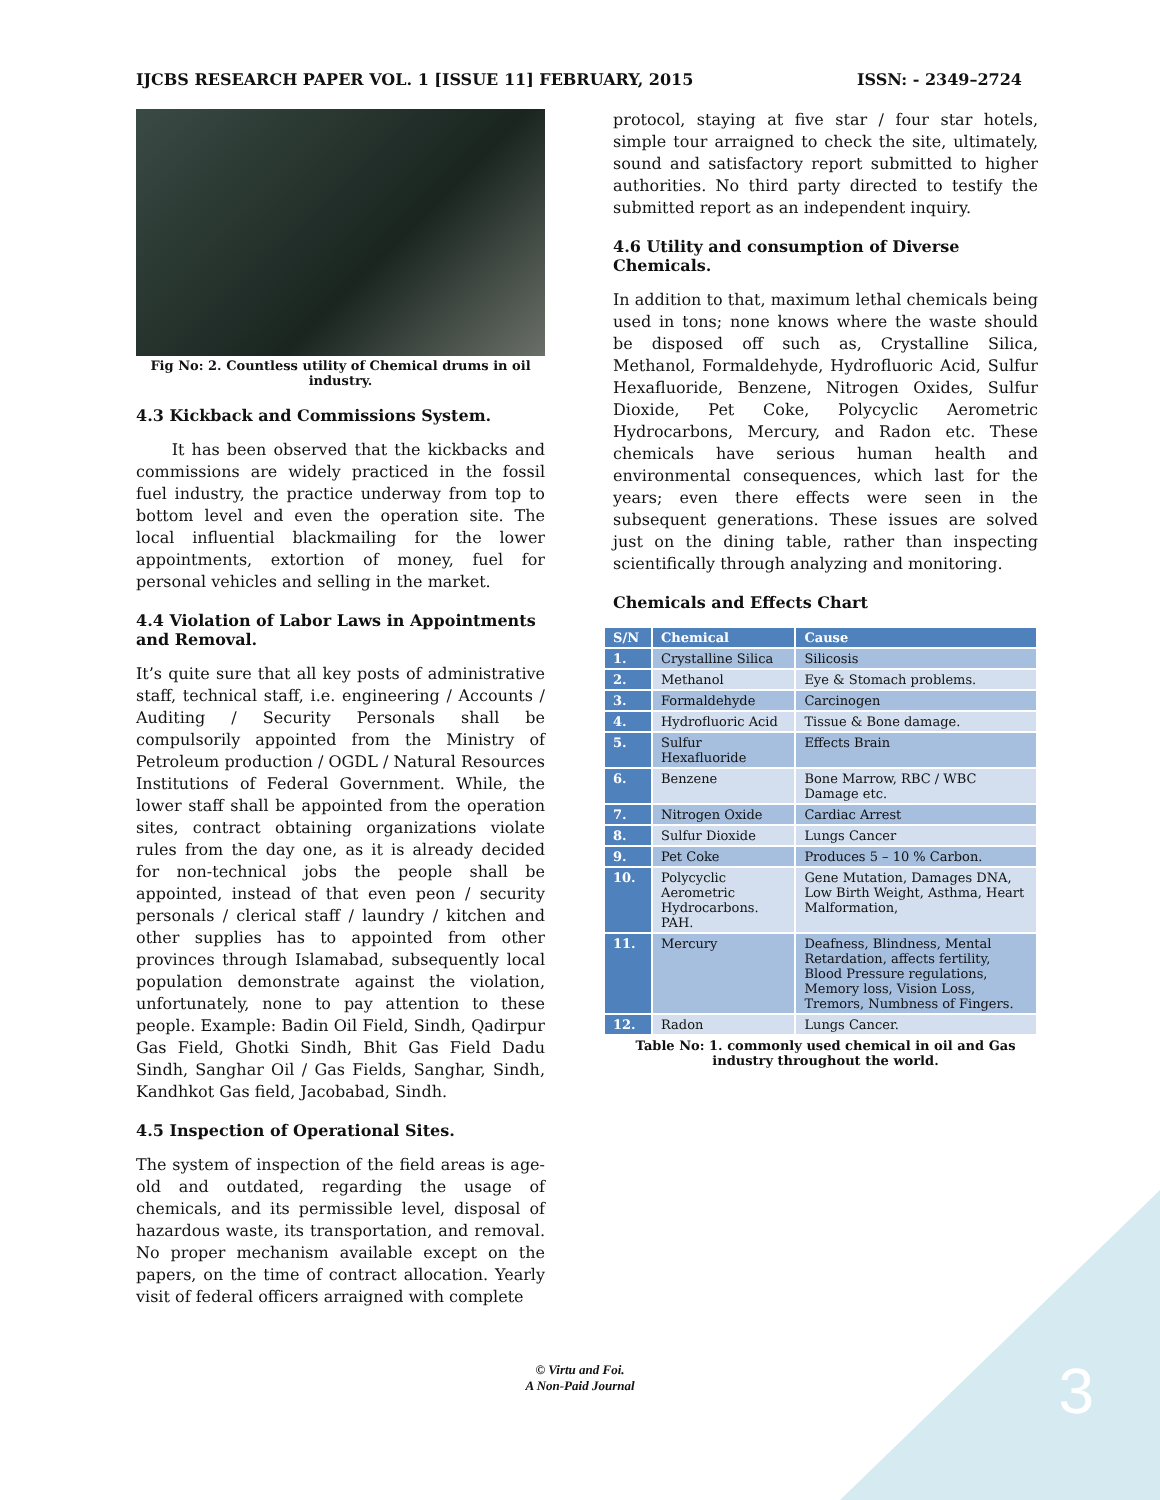IJCBS RESEARCH PAPER VOL. 1 [ISSUE 11] FEBRUARY, 2015 ISSN: - 2349–2724
Fig No: 2. Countless utility of Chemical drums in oil industry.
4.3 Kickback and Commissions System.
It has been observed that the kickbacks and commissions are widely practiced in the fossil fuel industry, the practice underway from top to bottom level and even the operation site. The local influential blackmailing for the lower appointments, extortion of money, fuel for personal vehicles and selling in the market.
4.4 Violation of Labor Laws in Appointments and Removal.
It’s quite sure that all key posts of administrative staff, technical staff, i.e. engineering / Accounts / Auditing / Security Personals shall be compulsorily appointed from the Ministry of Petroleum production / OGDL / Natural Resources Institutions of Federal Government. While, the lower staff shall be appointed from the operation sites, contract obtaining organizations violate rules from the day one, as it is already decided for non-technical jobs the people shall be appointed, instead of that even peon / security personals / clerical staff / laundry / kitchen and other supplies has to appointed from other provinces through Islamabad, subsequently local population demonstrate against the violation, unfortunately, none to pay attention to these people. Example: Badin Oil Field, Sindh, Qadirpur Gas Field, Ghotki Sindh, Bhit Gas Field Dadu Sindh, Sanghar Oil / Gas Fields, Sanghar, Sindh, Kandhkot Gas field, Jacobabad, Sindh.
4.5 Inspection of Operational Sites.
The system of inspection of the field areas is age-old and outdated, regarding the usage of chemicals, and its permissible level, disposal of hazardous waste, its transportation, and removal. No proper mechanism available except on the papers, on the time of contract allocation. Yearly visit of federal officers arraigned with complete
protocol, staying at five star / four star hotels, simple tour arraigned to check the site, ultimately, sound and satisfactory report submitted to higher authorities. No third party directed to testify the submitted report as an independent inquiry.
4.6 Utility and consumption of Diverse Chemicals.
In addition to that, maximum lethal chemicals being used in tons; none knows where the waste should be disposed off such as, Crystalline Silica, Methanol, Formaldehyde, Hydrofluoric Acid, Sulfur Hexafluoride, Benzene, Nitrogen Oxides, Sulfur Dioxide, Pet Coke, Polycyclic Aerometric Hydrocarbons, Mercury, and Radon etc. These chemicals have serious human health and environmental consequences, which last for the years; even there effects were seen in the subsequent generations. These issues are solved just on the dining table, rather than inspecting scientifically through analyzing and monitoring.
Chemicals and Effects Chart
| S/N | Chemical | Cause |
| --- | --- | --- |
| 1. | Crystalline Silica | Silicosis |
| 2. | Methanol | Eye & Stomach problems. |
| 3. | Formaldehyde | Carcinogen |
| 4. | Hydrofluoric Acid | Tissue & Bone damage. |
| 5. | Sulfur Hexafluoride | Effects Brain |
| 6. | Benzene | Bone Marrow, RBC / WBC Damage etc. |
| 7. | Nitrogen Oxide | Cardiac Arrest |
| 8. | Sulfur Dioxide | Lungs Cancer |
| 9. | Pet Coke | Produces 5 – 10 % Carbon. |
| 10. | Polycyclic Aerometric Hydrocarbons. PAH. | Gene Mutation, Damages DNA, Low Birth Weight, Asthma, Heart Malformation, |
| 11. | Mercury | Deafness, Blindness, Mental Retardation, affects fertility, Blood Pressure regulations, Memory loss, Vision Loss, Tremors, Numbness of Fingers. |
| 12. | Radon | Lungs Cancer. |
Table No: 1. commonly used chemical in oil and Gas industry throughout the world.
© Virtu and Foi.
A Non-Paid Journal
3